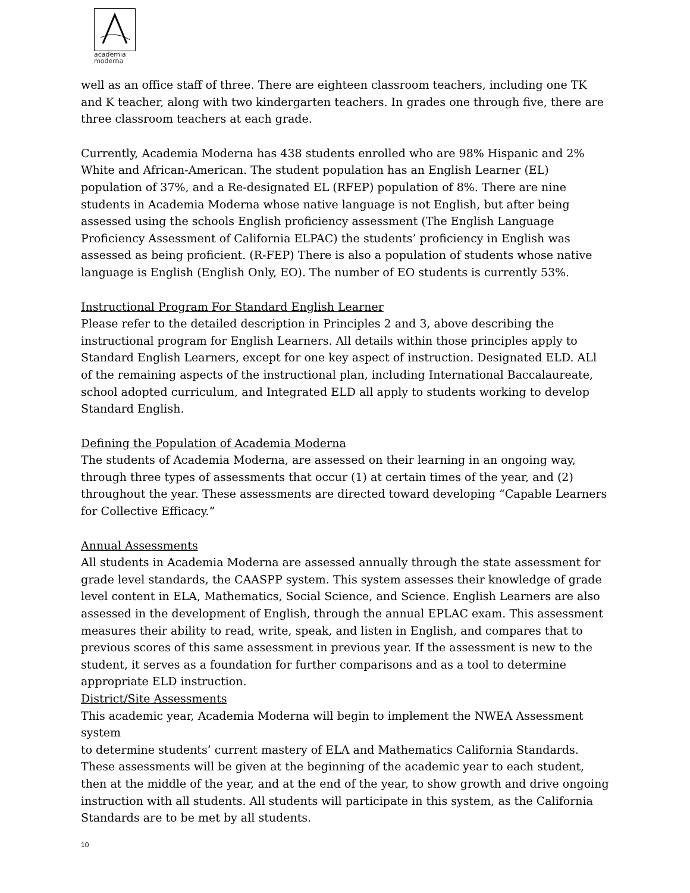academia
moderna
well as an office staff of three. There are eighteen classroom teachers, including one TK and K teacher, along with two kindergarten teachers. In grades one through five, there are three classroom teachers at each grade.
Currently, Academia Moderna has 438 students enrolled who are 98% Hispanic and 2% White and African-American. The student population has an English Learner (EL) population of 37%, and a Re-designated EL (RFEP) population of 8%. There are nine students in Academia Moderna whose native language is not English, but after being assessed using the schools English proficiency assessment (The English Language Proficiency Assessment of California ELPAC) the students’ proficiency in English was assessed as being proficient. (R-FEP) There is also a population of students whose native language is English (English Only, EO). The number of EO students is currently 53%.
Instructional Program For Standard English Learner
Please refer to the detailed description in Principles 2 and 3, above describing the instructional program for English Learners. All details within those principles apply to Standard English Learners, except for one key aspect of instruction. Designated ELD. ALl of the remaining aspects of the instructional plan, including International Baccalaureate, school adopted curriculum, and Integrated ELD all apply to students working to develop Standard English.
Defining the Population of Academia Moderna
The students of Academia Moderna, are assessed on their learning in an ongoing way, through three types of assessments that occur (1) at certain times of the year, and (2) throughout the year. These assessments are directed toward developing “Capable Learners for Collective Efficacy.”
Annual Assessments
All students in Academia Moderna are assessed annually through the state assessment for grade level standards, the CAASPP system. This system assesses their knowledge of grade level content in ELA, Mathematics, Social Science, and Science. English Learners are also assessed in the development of English, through the annual EPLAC exam. This assessment measures their ability to read, write, speak, and listen in English, and compares that to previous scores of this same assessment in previous year. If the assessment is new to the student, it serves as a foundation for further comparisons and as a tool to determine appropriate ELD instruction.
District/Site Assessments
This academic year, Academia Moderna will begin to implement the NWEA Assessment system
to determine students’ current mastery of ELA and Mathematics California Standards. These assessments will be given at the beginning of the academic year to each student, then at the middle of the year, and at the end of the year, to show growth and drive ongoing instruction with all students. All students will participate in this system, as the California Standards are to be met by all students.
10